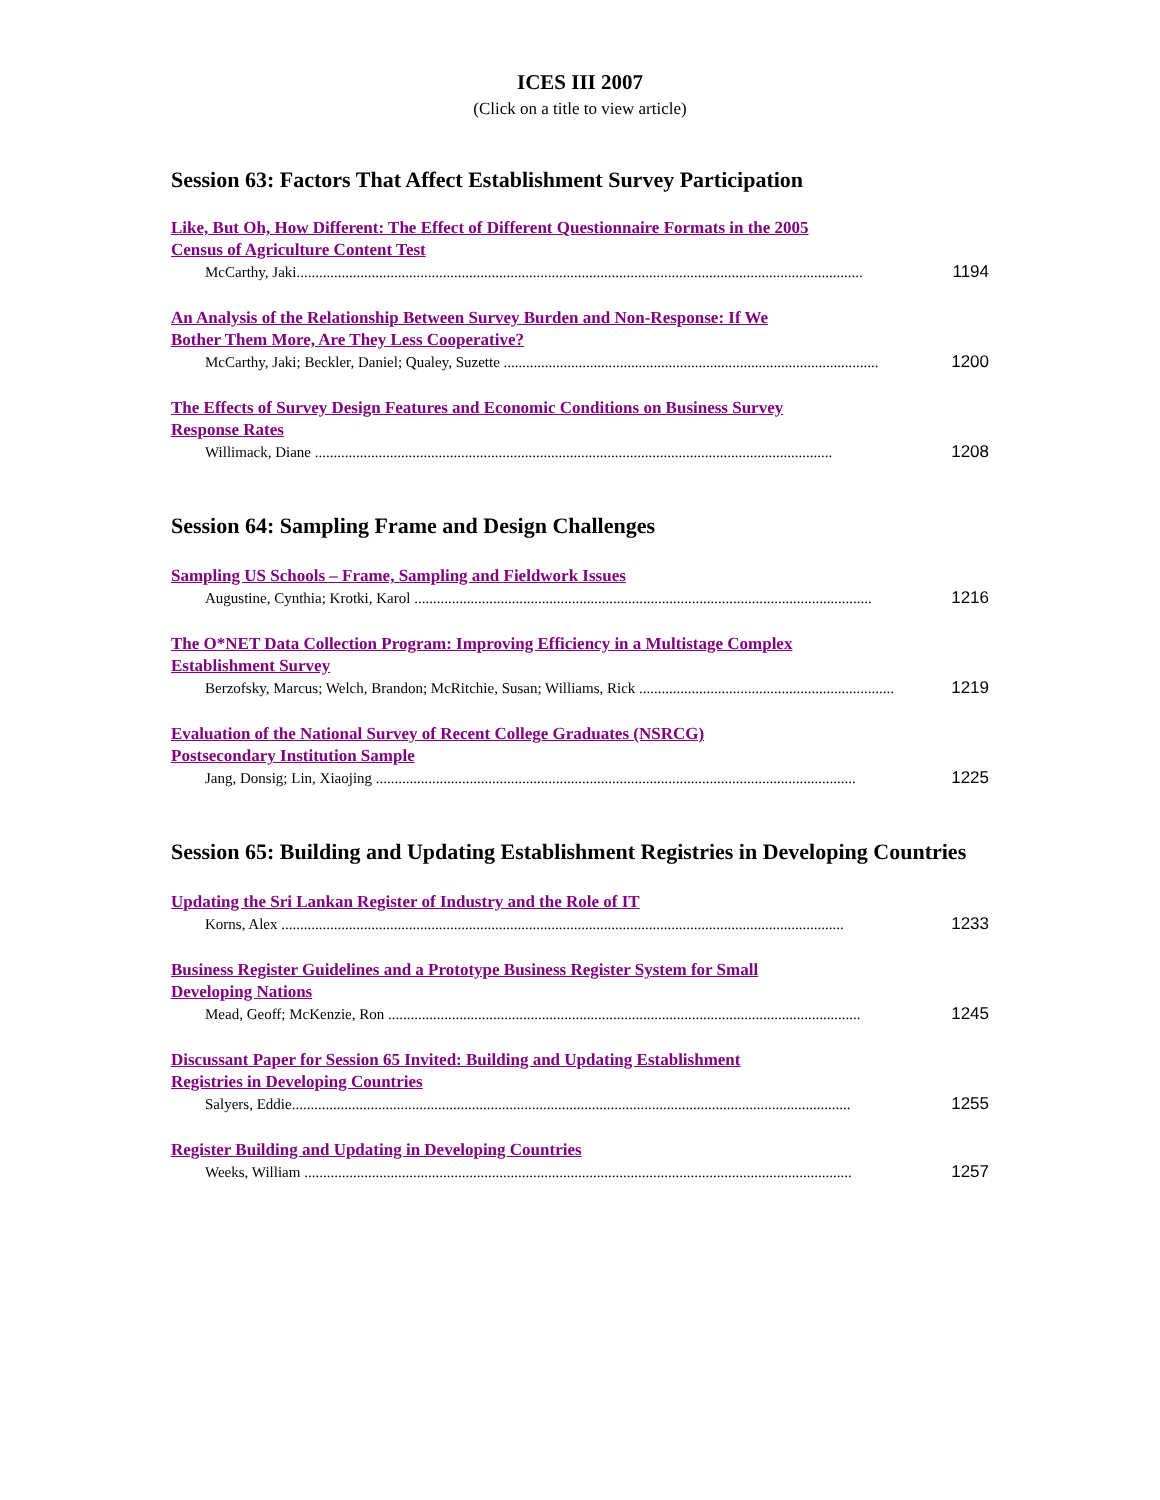ICES III 2007
(Click on a title to view article)
Session 63: Factors That Affect Establishment Survey Participation
Like, But Oh, How Different: The Effect of Different Questionnaire Formats in the 2005 Census of Agriculture Content Test
McCarthy, Jaki....................................................................................................................................................... 1194
An Analysis of the Relationship Between Survey Burden and Non-Response: If We Bother Them More, Are They Less Cooperative?
McCarthy, Jaki; Beckler, Daniel; Qualey, Suzette .................................................................................................... 1200
The Effects of Survey Design Features and Economic Conditions on Business Survey Response Rates
Willimack, Diane .......................................................................................................................................... 1208
Session 64: Sampling Frame and Design Challenges
Sampling US Schools – Frame, Sampling and Fieldwork Issues
Augustine, Cynthia; Krotki, Karol .......................................................................................................................... 1216
The O*NET Data Collection Program: Improving Efficiency in a Multistage Complex Establishment Survey
Berzofsky, Marcus; Welch, Brandon; McRitchie, Susan; Williams, Rick .................................................................... 1219
Evaluation of the National Survey of Recent College Graduates (NSRCG) Postsecondary Institution Sample
Jang, Donsig; Lin, Xiaojing ................................................................................................................................ 1225
Session 65: Building and Updating Establishment Registries in Developing Countries
Updating the Sri Lankan Register of Industry and the Role of IT
Korns, Alex ...................................................................................................................................................... 1233
Business Register Guidelines and a Prototype Business Register System for Small Developing Nations
Mead, Geoff; McKenzie, Ron .............................................................................................................................. 1245
Discussant Paper for Session 65 Invited: Building and Updating Establishment Registries in Developing Countries
Salyers, Eddie..................................................................................................................................................... 1255
Register Building and Updating in Developing Countries
Weeks, William .................................................................................................................................................. 1257